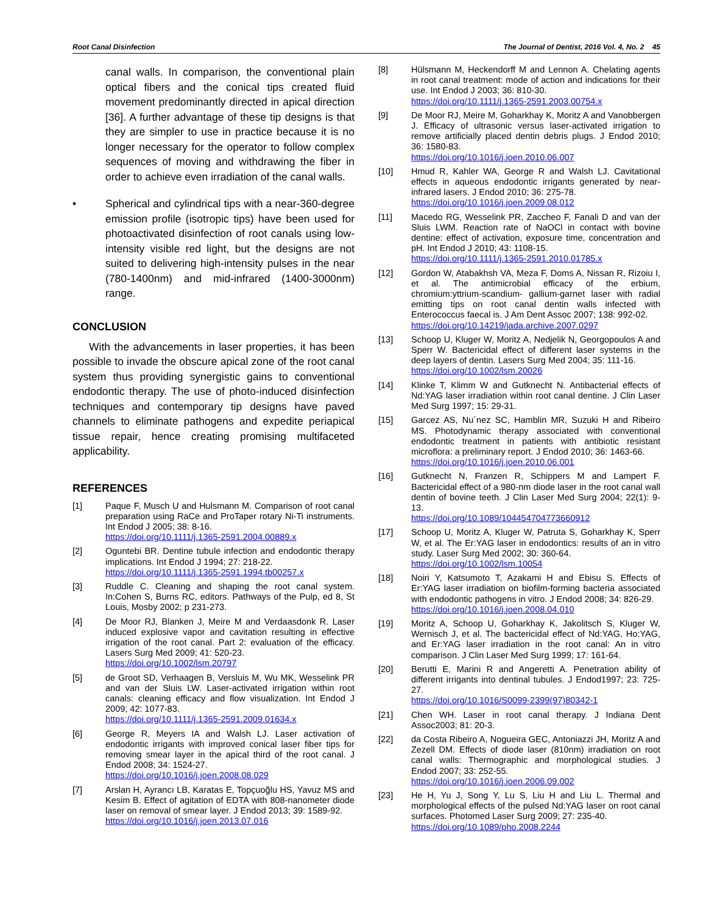Root Canal Disinfection The Journal of Dentist, 2016 Vol. 4, No. 2 45
canal walls. In comparison, the conventional plain optical fibers and the conical tips created fluid movement predominantly directed in apical direction [36]. A further advantage of these tip designs is that they are simpler to use in practice because it is no longer necessary for the operator to follow complex sequences of moving and withdrawing the fiber in order to achieve even irradiation of the canal walls.
• Spherical and cylindrical tips with a near-360-degree emission profile (isotropic tips) have been used for photoactivated disinfection of root canals using low-intensity visible red light, but the designs are not suited to delivering high-intensity pulses in the near (780-1400nm) and mid-infrared (1400-3000nm) range.
CONCLUSION
With the advancements in laser properties, it has been possible to invade the obscure apical zone of the root canal system thus providing synergistic gains to conventional endodontic therapy. The use of photo-induced disinfection techniques and contemporary tip designs have paved channels to eliminate pathogens and expedite periapical tissue repair, hence creating promising multifaceted applicability.
REFERENCES
[1] Paque F, Musch U and Hulsmann M. Comparison of root canal preparation using RaCe and ProTaper rotary Ni-Ti instruments. Int Endod J 2005; 38: 8-16.
https://doi.org/10.1111/j.1365-2591.2004.00889.x
[2] Oguntebi BR. Dentine tubule infection and endodontic therapy implications. Int Endod J 1994; 27: 218-22.
https://doi.org/10.1111/j.1365-2591.1994.tb00257.x
[3] Ruddle C. Cleaning and shaping the root canal system. In:Cohen S, Burns RC, editors. Pathways of the Pulp, ed 8, St Louis, Mosby 2002; p 231-273.
[4] De Moor RJ, Blanken J, Meire M and Verdaasdonk R. Laser induced explosive vapor and cavitation resulting in effective irrigation of the root canal. Part 2: evaluation of the efficacy. Lasers Surg Med 2009; 41: 520-23.
https://doi.org/10.1002/lsm.20797
[5] de Groot SD, Verhaagen B, Versluis M, Wu MK, Wesselink PR and van der Sluis LW. Laser-activated irrigation within root canals: cleaning efficacy and flow visualization. Int Endod J 2009; 42: 1077-83.
https://doi.org/10.1111/j.1365-2591.2009.01634.x
[6] George R, Meyers IA and Walsh LJ. Laser activation of endodontic irrigants with improved conical laser fiber tips for removing smear layer in the apical third of the root canal. J Endod 2008; 34: 1524-27.
https://doi.org/10.1016/j.joen.2008.08.029
[7] Arslan H, Ayrancı LB, Karatas E, Topçuoğlu HS, Yavuz MS and Kesim B. Effect of agitation of EDTA with 808-nanometer diode laser on removal of smear layer. J Endod 2013; 39: 1589-92.
https://doi.org/10.1016/j.joen.2013.07.016
[8] Hülsmann M, Heckendorff M and Lennon A. Chelating agents in root canal treatment: mode of action and indications for their use. Int Endod J 2003; 36: 810-30.
https://doi.org/10.1111/j.1365-2591.2003.00754.x
[9] De Moor RJ, Meire M, Goharkhay K, Moritz A and Vanobbergen J. Efficacy of ultrasonic versus laser-activated irrigation to remove artificially placed dentin debris plugs. J Endod 2010; 36: 1580-83.
https://doi.org/10.1016/j.joen.2010.06.007
[10] Hmud R, Kahler WA, George R and Walsh LJ. Cavitational effects in aqueous endodontic irrigants generated by near-infrared lasers. J Endod 2010; 36: 275-78.
https://doi.org/10.1016/j.joen.2009.08.012
[11] Macedo RG, Wesselink PR, Zaccheo F, Fanali D and van der Sluis LWM. Reaction rate of NaOCl in contact with bovine dentine: effect of activation, exposure time, concentration and pH. Int Endod J 2010; 43: 1108-15.
https://doi.org/10.1111/j.1365-2591.2010.01785.x
[12] Gordon W, Atabakhsh VA, Meza F, Doms A, Nissan R, Rizoiu I, et al. The antimicrobial efficacy of the erbium, chromium:yttrium-scandium- gallium-garnet laser with radial emitting tips on root canal dentin walls infected with Enterococcus faecal is. J Am Dent Assoc 2007; 138: 992-02.
https://doi.org/10.14219/jada.archive.2007.0297
[13] Schoop U, Kluger W, Moritz A, Nedjelik N, Georgopoulos A and Sperr W. Bactericidal effect of different laser systems in the deep layers of dentin. Lasers Surg Med 2004; 35: 111-16.
https://doi.org/10.1002/lsm.20026
[14] Klinke T, Klimm W and Gutknecht N. Antibacterial effects of Nd:YAG laser irradiation within root canal dentine. J Clin Laser Med Surg 1997; 15: 29-31.
[15] Garcez AS, Nu´nez SC, Hamblin MR, Suzuki H and Ribeiro MS. Photodynamic therapy associated with conventional endodontic treatment in patients with antibiotic resistant microflora: a preliminary report. J Endod 2010; 36: 1463-66.
https://doi.org/10.1016/j.joen.2010.06.001
[16] Gutknecht N, Franzen R, Schippers M and Lampert F. Bactericidal effect of a 980-nm diode laser in the root canal wall dentin of bovine teeth. J Clin Laser Med Surg 2004; 22(1): 9-13.
https://doi.org/10.1089/104454704773660912
[17] Schoop U, Moritz A, Kluger W, Patruta S, Goharkhay K, Sperr W, et al. The Er:YAG laser in endodontics: results of an in vitro study. Laser Surg Med 2002; 30: 360-64.
https://doi.org/10.1002/lsm.10054
[18] Noiri Y, Katsumoto T, Azakami H and Ebisu S. Effects of Er:YAG laser irradiation on biofilm-forming bacteria associated with endodontic pathogens in vitro. J Endod 2008; 34: 826-29.
https://doi.org/10.1016/j.joen.2008.04.010
[19] Moritz A, Schoop U, Goharkhay K, Jakolitsch S, Kluger W, Wernisch J, et al. The bactericidal effect of Nd:YAG, Ho:YAG, and Er:YAG laser irradiation in the root canal: An in vitro comparison. J Clin Laser Med Surg 1999; 17: 161-64.
[20] Berutti E, Marini R and Angeretti A. Penetration ability of different irrigants into dentinal tubules. J Endod1997; 23: 725-27.
https://doi.org/10.1016/S0099-2399(97)80342-1
[21] Chen WH. Laser in root canal therapy. J Indiana Dent Assoc2003; 81: 20-3.
[22] da Costa Ribeiro A, Nogueira GEC, Antoniazzi JH, Moritz A and Zezell DM. Effects of diode laser (810nm) irradiation on root canal walls: Thermographic and morphological studies. J Endod 2007; 33: 252-55.
https://doi.org/10.1016/j.joen.2006.09.002
[23] He H, Yu J, Song Y, Lu S, Liu H and Liu L. Thermal and morphological effects of the pulsed Nd:YAG laser on root canal surfaces. Photomed Laser Surg 2009; 27: 235-40.
https://doi.org/10.1089/pho.2008.2244